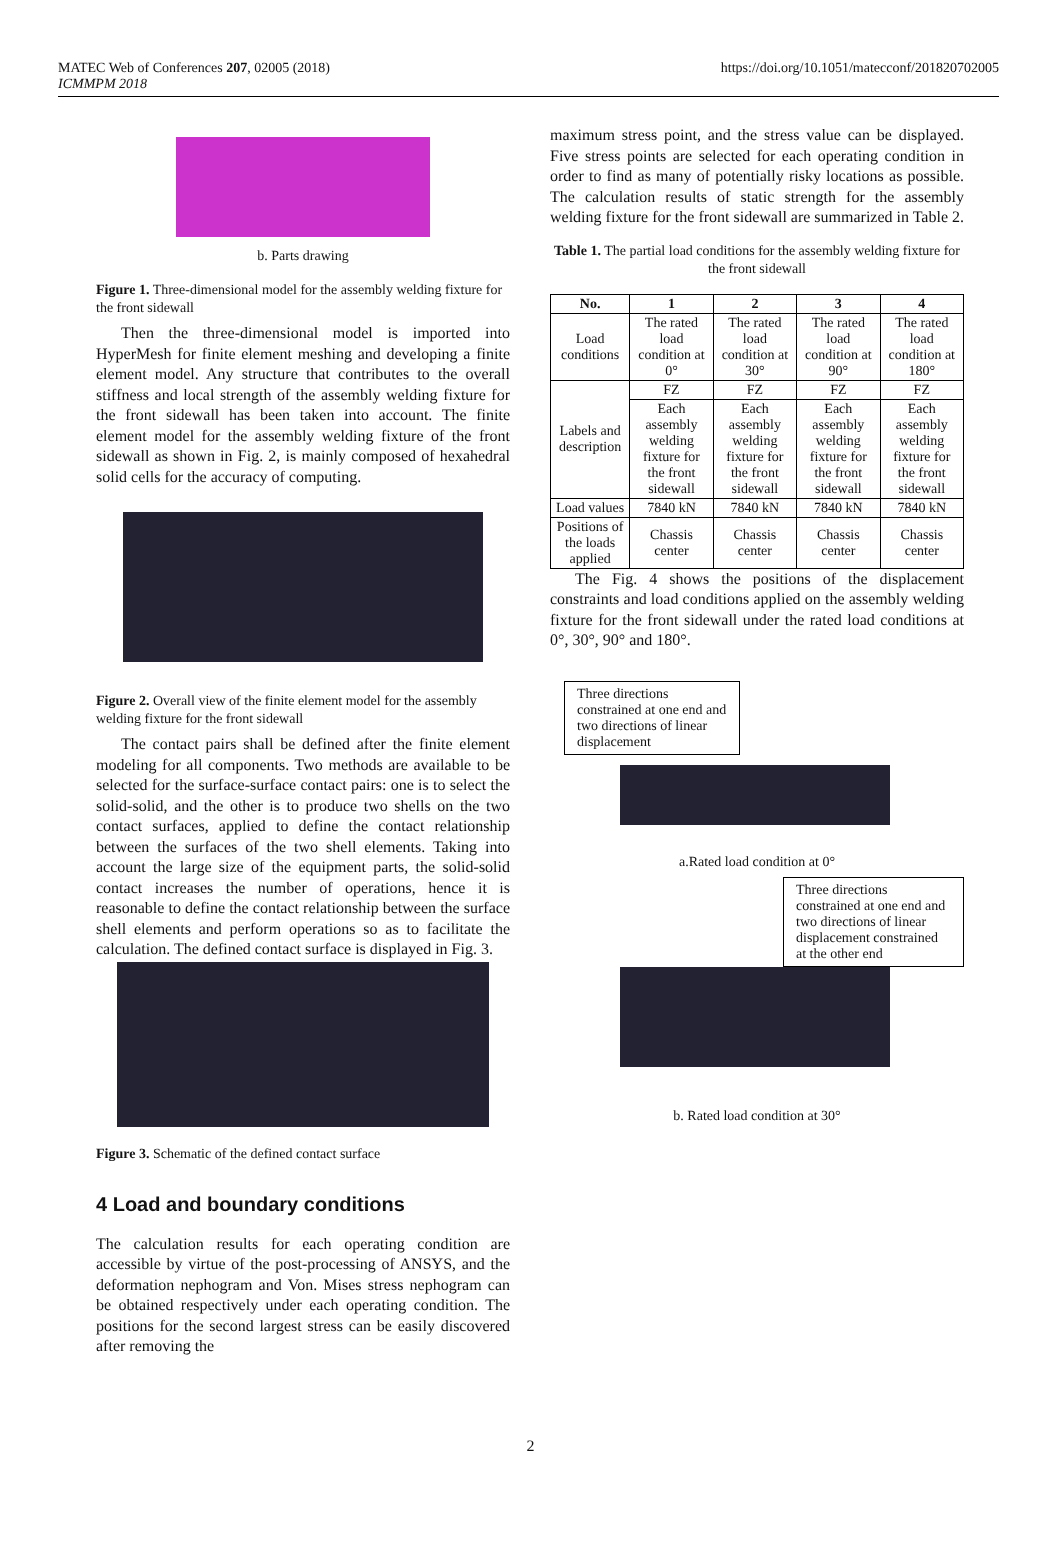MATEC Web of Conferences 207, 02005 (2018)
ICMMPM 2018
https://doi.org/10.1051/matecconf/201820702005
b. Parts drawing
Figure 1. Three-dimensional model for the assembly welding fixture for the front sidewall
Then the three-dimensional model is imported into HyperMesh for finite element meshing and developing a finite element model. Any structure that contributes to the overall stiffness and local strength of the assembly welding fixture for the front sidewall has been taken into account. The finite element model for the assembly welding fixture of the front sidewall as shown in Fig. 2, is mainly composed of hexahedral solid cells for the accuracy of computing.
Figure 2. Overall view of the finite element model for the assembly welding fixture for the front sidewall
The contact pairs shall be defined after the finite element modeling for all components. Two methods are available to be selected for the surface-surface contact pairs: one is to select the solid-solid, and the other is to produce two shells on the two contact surfaces, applied to define the contact relationship between the surfaces of the two shell elements. Taking into account the large size of the equipment parts, the solid-solid contact increases the number of operations, hence it is reasonable to define the contact relationship between the surface shell elements and perform operations so as to facilitate the calculation. The defined contact surface is displayed in Fig. 3.
Figure 3. Schematic of the defined contact surface
4 Load and boundary conditions
The calculation results for each operating condition are accessible by virtue of the post-processing of ANSYS, and the deformation nephogram and Von. Mises stress nephogram can be obtained respectively under each operating condition. The positions for the second largest stress can be easily discovered after removing the
maximum stress point, and the stress value can be displayed. Five stress points are selected for each operating condition in order to find as many of potentially risky locations as possible. The calculation results of static strength for the assembly welding fixture for the front sidewall are summarized in Table 2.
Table 1. The partial load conditions for the assembly welding fixture for the front sidewall
| No. | 1 | 2 | 3 | 4 |
| --- | --- | --- | --- | --- |
| Load conditions | The rated load condition at 0° | The rated load condition at 30° | The rated load condition at 90° | The rated load condition at 180° |
| Labels and description | FZ | FZ | FZ | FZ |
| | Each assembly welding fixture for the front sidewall | Each assembly welding fixture for the front sidewall | Each assembly welding fixture for the front sidewall | Each assembly welding fixture for the front sidewall |
| Load values | 7840 kN | 7840 kN | 7840 kN | 7840 kN |
| Positions of the loads applied | Chassis center | Chassis center | Chassis center | Chassis center |
The Fig. 4 shows the positions of the displacement constraints and load conditions applied on the assembly welding fixture for the front sidewall under the rated load conditions at 0°, 30°, 90° and 180°.
Three directions constrained at one end and two directions of linear displacement
a.Rated load condition at 0°
Three directions constrained at one end and two directions of linear displacement constrained at the other end
b. Rated load condition at 30°
2